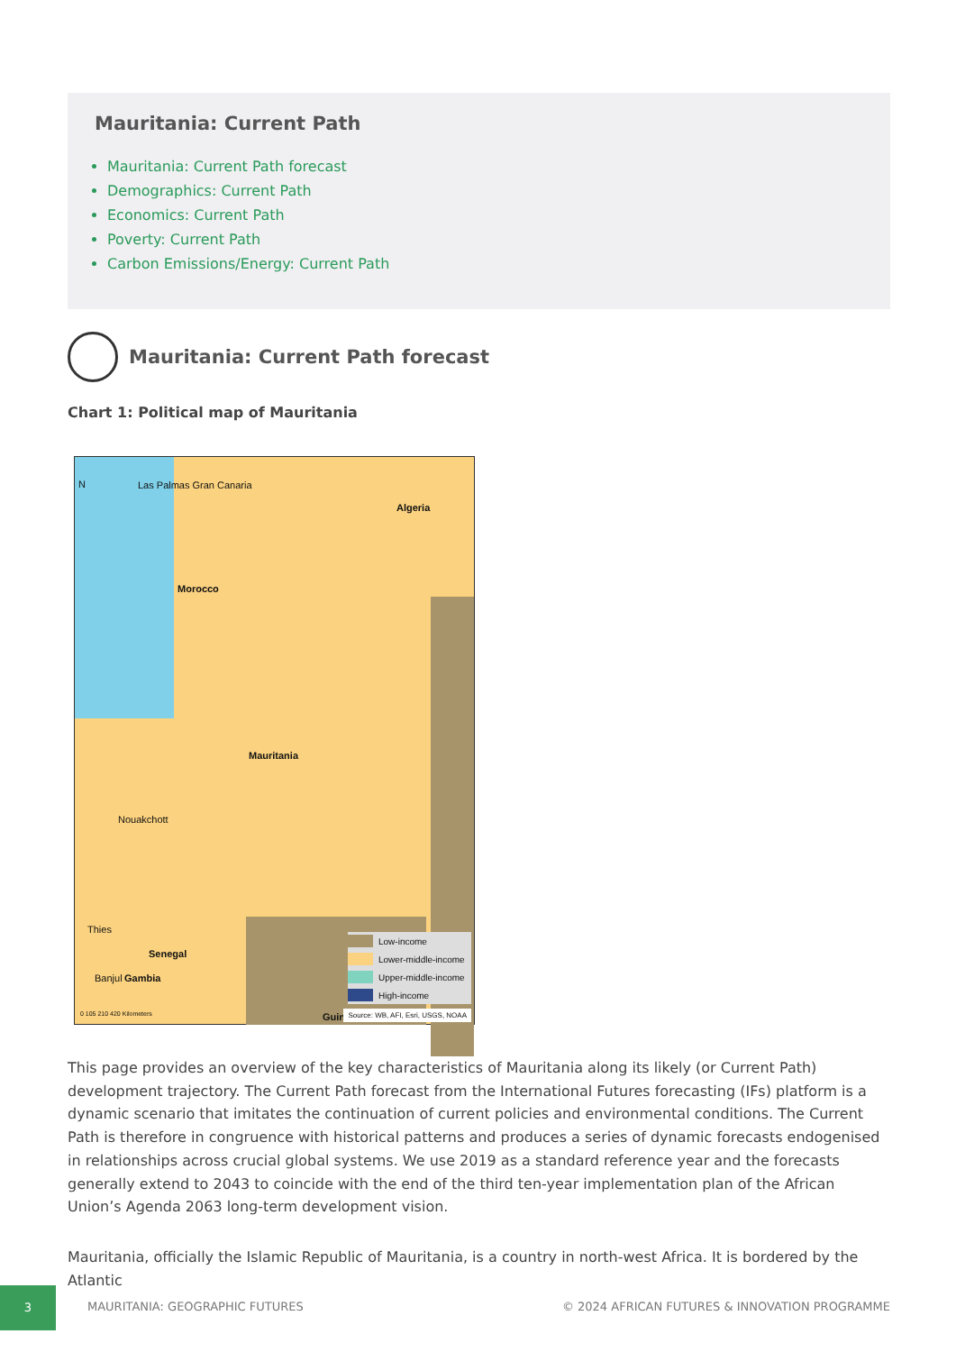Mauritania: Current Path
Mauritania: Current Path forecast
Demographics: Current Path
Economics: Current Path
Poverty: Current Path
Carbon Emissions/Energy: Current Path
Mauritania: Current Path forecast
Chart 1: Political map of Mauritania
N Las Palmas Gran Canaria
Algeria
Morocco
Mauritania
Nouakchott
Thies
Senegal
Banjul Gambia
0 105 210 420 Kilometers Guin
Low-income
Lower-middle-income
Upper-middle-income
High-income
Source: WB, AFI, Esri, USGS, NOAA
This page provides an overview of the key characteristics of Mauritania along its likely (or Current Path) development trajectory. The Current Path forecast from the International Futures forecasting (IFs) platform is a dynamic scenario that imitates the continuation of current policies and environmental conditions. The Current Path is therefore in congruence with historical patterns and produces a series of dynamic forecasts endogenised in relationships across crucial global systems. We use 2019 as a standard reference year and the forecasts generally extend to 2043 to coincide with the end of the third ten-year implementation plan of the African Union’s Agenda 2063 long-term development vision.
Mauritania, officially the Islamic Republic of Mauritania, is a country in north-west Africa. It is bordered by the Atlantic
3
MAURITANIA: GEOGRAPHIC FUTURES © 2024 AFRICAN FUTURES & INNOVATION PROGRAMME